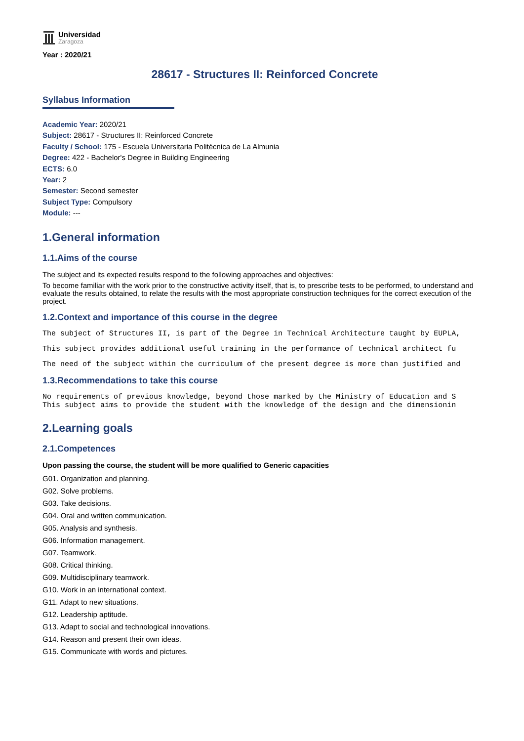Universidad
Zaragoza
Year : 2020/21
28617 - Structures II: Reinforced Concrete
Syllabus Information
Academic Year: 2020/21
Subject: 28617 - Structures II: Reinforced Concrete
Faculty / School: 175 - Escuela Universitaria Politécnica de La Almunia
Degree: 422 - Bachelor's Degree in Building Engineering
ECTS: 6.0
Year: 2
Semester: Second semester
Subject Type: Compulsory
Module: ---
1.General information
1.1.Aims of the course
The subject and its expected results respond to the following approaches and objectives:
To become familiar with the work prior to the constructive activity itself, that is, to prescribe tests to be performed, to understand and evaluate the results obtained, to relate the results with the most appropriate construction techniques for the correct execution of the project.
1.2.Context and importance of this course in the degree
The subject of Structures II, is part of the Degree in Technical Architecture taught by EUPLA,
This subject provides additional useful training in the performance of technical architect fu
The need of the subject within the curriculum of the present degree is more than justified and
1.3.Recommendations to take this course
No requirements of previous knowledge, beyond those marked by the Ministry of Education and S This subject aims to provide the student with the knowledge of the design and the dimensionin
2.Learning goals
2.1.Competences
Upon passing the course, the student will be more qualified to Generic capacities
G01. Organization and planning.
G02. Solve problems.
G03. Take decisions.
G04. Oral and written communication.
G05. Analysis and synthesis.
G06. Information management.
G07. Teamwork.
G08. Critical thinking.
G09. Multidisciplinary teamwork.
G10. Work in an international context.
G11. Adapt to new situations.
G12. Leadership aptitude.
G13. Adapt to social and technological innovations.
G14. Reason and present their own ideas.
G15. Communicate with words and pictures.